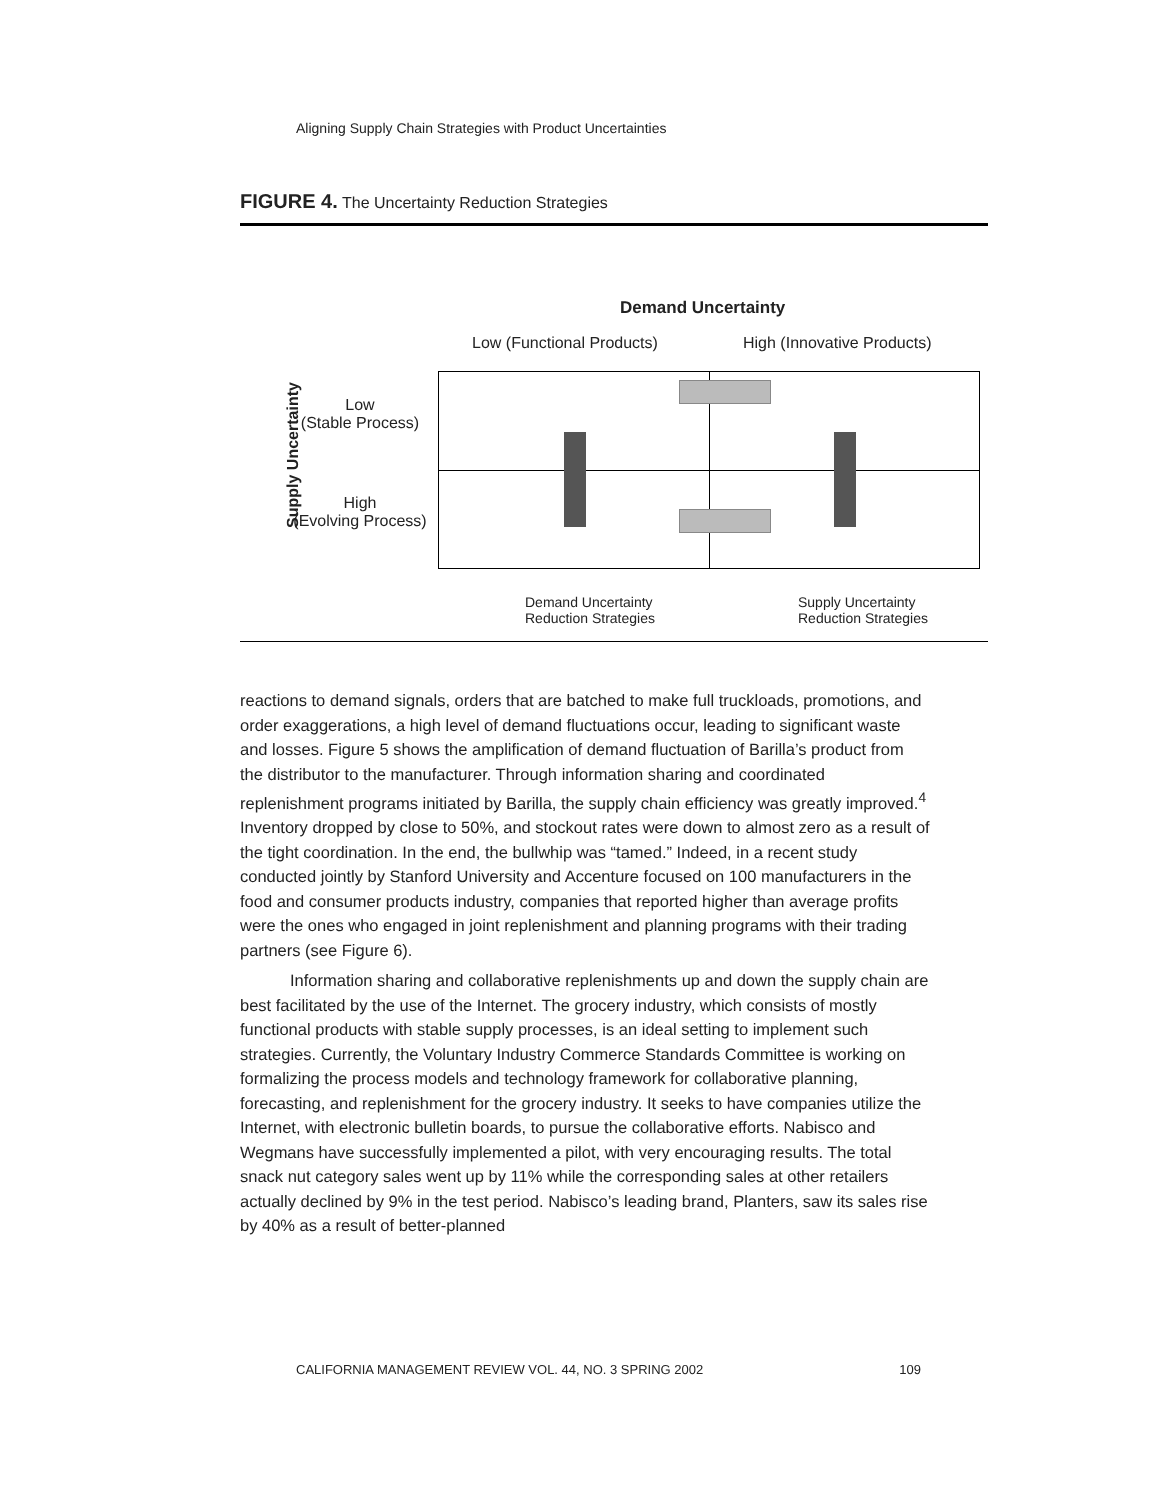Aligning Supply Chain Strategies with Product Uncertainties
FIGURE 4. The Uncertainty Reduction Strategies
Demand Uncertainty
Low (Functional Products) High (Innovative Products)
Supply Uncertainty
Low
(Stable Process)
High
(Evolving Process)
Demand Uncertainty
Reduction Strategies
Supply Uncertainty
Reduction Strategies
reactions to demand signals, orders that are batched to make full truckloads, promotions, and order exaggerations, a high level of demand fluctuations occur, leading to significant waste and losses. Figure 5 shows the amplification of demand fluctuation of Barilla’s product from the distributor to the manufacturer. Through information sharing and coordinated replenishment programs initiated by Barilla, the supply chain efficiency was greatly improved.<sup>4</sup> Inventory dropped by close to 50%, and stockout rates were down to almost zero as a result of the tight coordination. In the end, the bullwhip was “tamed.” Indeed, in a recent study conducted jointly by Stanford University and Accenture focused on 100 manufacturers in the food and consumer products industry, companies that reported higher than average profits were the ones who engaged in joint replenishment and planning programs with their trading partners (see Figure 6).
Information sharing and collaborative replenishments up and down the supply chain are best facilitated by the use of the Internet. The grocery industry, which consists of mostly functional products with stable supply processes, is an ideal setting to implement such strategies. Currently, the Voluntary Industry Commerce Standards Committee is working on formalizing the process models and technology framework for collaborative planning, forecasting, and replenishment for the grocery industry. It seeks to have companies utilize the Internet, with electronic bulletin boards, to pursue the collaborative efforts. Nabisco and Wegmans have successfully implemented a pilot, with very encouraging results. The total snack nut category sales went up by 11% while the corresponding sales at other retailers actually declined by 9% in the test period. Nabisco’s leading brand, Planters, saw its sales rise by 40% as a result of better-planned
CALIFORNIA MANAGEMENT REVIEW VOL. 44, NO. 3 SPRING 2002 109